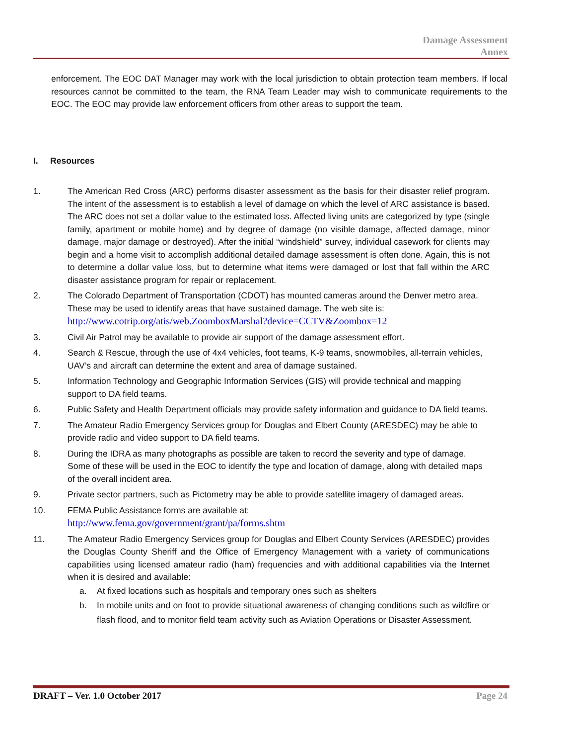Damage Assessment
Annex
enforcement. The EOC DAT Manager may work with the local jurisdiction to obtain protection team members. If local resources cannot be committed to the team, the RNA Team Leader may wish to communicate requirements to the EOC. The EOC may provide law enforcement officers from other areas to support the team.
I. Resources
1. The American Red Cross (ARC) performs disaster assessment as the basis for their disaster relief program. The intent of the assessment is to establish a level of damage on which the level of ARC assistance is based. The ARC does not set a dollar value to the estimated loss. Affected living units are categorized by type (single family, apartment or mobile home) and by degree of damage (no visible damage, affected damage, minor damage, major damage or destroyed). After the initial “windshield” survey, individual casework for clients may begin and a home visit to accomplish additional detailed damage assessment is often done. Again, this is not to determine a dollar value loss, but to determine what items were damaged or lost that fall within the ARC disaster assistance program for repair or replacement.
2. The Colorado Department of Transportation (CDOT) has mounted cameras around the Denver metro area. These may be used to identify areas that have sustained damage. The web site is:
http://www.cotrip.org/atis/web.ZoomboxMarshal?device=CCTV&Zoombox=12
3. Civil Air Patrol may be available to provide air support of the damage assessment effort.
4. Search & Rescue, through the use of 4x4 vehicles, foot teams, K-9 teams, snowmobiles, all-terrain vehicles, UAV’s and aircraft can determine the extent and area of damage sustained.
5. Information Technology and Geographic Information Services (GIS) will provide technical and mapping support to DA field teams.
6. Public Safety and Health Department officials may provide safety information and guidance to DA field teams.
7. The Amateur Radio Emergency Services group for Douglas and Elbert County (ARESDEC) may be able to provide radio and video support to DA field teams.
8. During the IDRA as many photographs as possible are taken to record the severity and type of damage. Some of these will be used in the EOC to identify the type and location of damage, along with detailed maps of the overall incident area.
9. Private sector partners, such as Pictometry may be able to provide satellite imagery of damaged areas.
10. FEMA Public Assistance forms are available at:
http://www.fema.gov/government/grant/pa/forms.shtm
11. The Amateur Radio Emergency Services group for Douglas and Elbert County Services (ARESDEC) provides the Douglas County Sheriff and the Office of Emergency Management with a variety of communications capabilities using licensed amateur radio (ham) frequencies and with additional capabilities via the Internet when it is desired and available:
a. At fixed locations such as hospitals and temporary ones such as shelters
b. In mobile units and on foot to provide situational awareness of changing conditions such as wildfire or flash flood, and to monitor field team activity such as Aviation Operations or Disaster Assessment.
DRAFT – Ver. 1.0 October 2017 Page 24